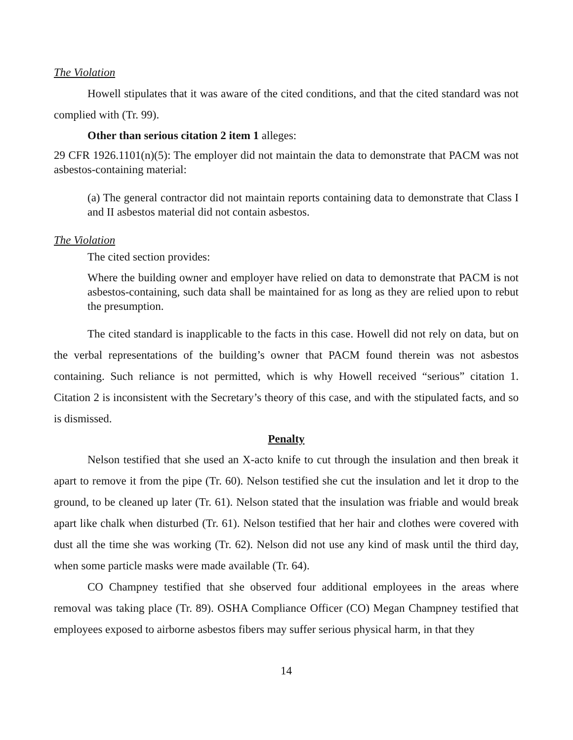The Violation
Howell stipulates that it was aware of the cited conditions, and that the cited standard was not complied with (Tr. 99).
Other than serious citation 2 item 1 alleges:
29 CFR 1926.1101(n)(5): The employer did not maintain the data to demonstrate that PACM was not asbestos-containing material:
(a) The general contractor did not maintain reports containing data to demonstrate that Class I and II asbestos material did not contain asbestos.
The Violation
The cited section provides:
Where the building owner and employer have relied on data to demonstrate that PACM is not asbestos-containing, such data shall be maintained for as long as they are relied upon to rebut the presumption.
The cited standard is inapplicable to the facts in this case. Howell did not rely on data, but on the verbal representations of the building’s owner that PACM found therein was not asbestos containing. Such reliance is not permitted, which is why Howell received “serious” citation 1. Citation 2 is inconsistent with the Secretary’s theory of this case, and with the stipulated facts, and so is dismissed.
Penalty
Nelson testified that she used an X-acto knife to cut through the insulation and then break it apart to remove it from the pipe (Tr. 60). Nelson testified she cut the insulation and let it drop to the ground, to be cleaned up later (Tr. 61). Nelson stated that the insulation was friable and would break apart like chalk when disturbed (Tr. 61). Nelson testified that her hair and clothes were covered with dust all the time she was working (Tr. 62). Nelson did not use any kind of mask until the third day, when some particle masks were made available (Tr. 64).
CO Champney testified that she observed four additional employees in the areas where removal was taking place (Tr. 89). OSHA Compliance Officer (CO) Megan Champney testified that employees exposed to airborne asbestos fibers may suffer serious physical harm, in that they
14